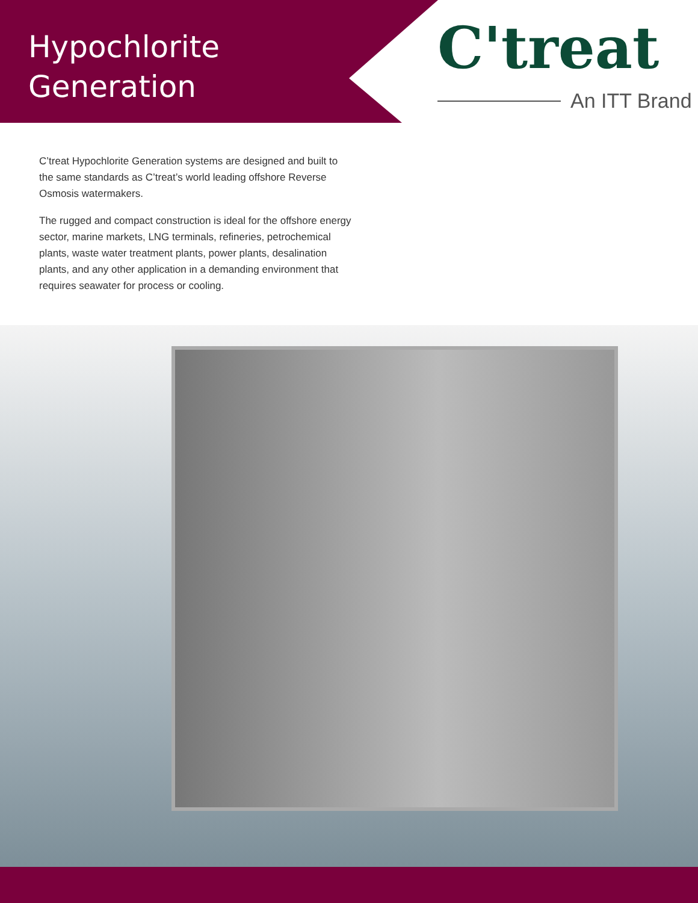Hypochlorite Generation
C'treat
An ITT Brand
C’treat Hypochlorite Generation systems are designed and built to the same standards as C’treat’s world leading offshore Reverse Osmosis watermakers.
The rugged and compact construction is ideal for the offshore energy sector, marine markets, LNG terminals, refineries, petrochemical plants, waste water treatment plants, power plants, desalination plants, and any other application in a demanding environment that requires seawater for process or cooling.